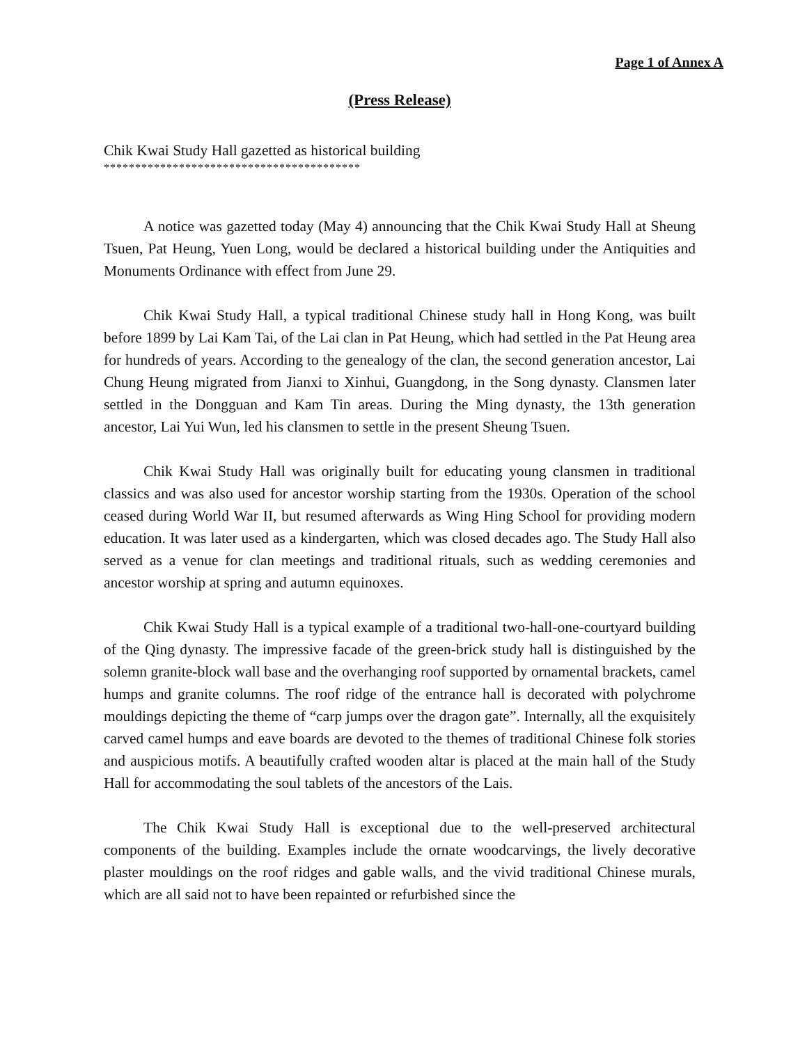Page 1 of Annex A
(Press Release)
Chik Kwai Study Hall gazetted as historical building
*****************************************
A notice was gazetted today (May 4) announcing that the Chik Kwai Study Hall at Sheung Tsuen, Pat Heung, Yuen Long, would be declared a historical building under the Antiquities and Monuments Ordinance with effect from June 29.
Chik Kwai Study Hall, a typical traditional Chinese study hall in Hong Kong, was built before 1899 by Lai Kam Tai, of the Lai clan in Pat Heung, which had settled in the Pat Heung area for hundreds of years. According to the genealogy of the clan, the second generation ancestor, Lai Chung Heung migrated from Jianxi to Xinhui, Guangdong, in the Song dynasty. Clansmen later settled in the Dongguan and Kam Tin areas. During the Ming dynasty, the 13th generation ancestor, Lai Yui Wun, led his clansmen to settle in the present Sheung Tsuen.
Chik Kwai Study Hall was originally built for educating young clansmen in traditional classics and was also used for ancestor worship starting from the 1930s. Operation of the school ceased during World War II, but resumed afterwards as Wing Hing School for providing modern education. It was later used as a kindergarten, which was closed decades ago. The Study Hall also served as a venue for clan meetings and traditional rituals, such as wedding ceremonies and ancestor worship at spring and autumn equinoxes.
Chik Kwai Study Hall is a typical example of a traditional two-hall-one-courtyard building of the Qing dynasty. The impressive facade of the green-brick study hall is distinguished by the solemn granite-block wall base and the overhanging roof supported by ornamental brackets, camel humps and granite columns. The roof ridge of the entrance hall is decorated with polychrome mouldings depicting the theme of “carp jumps over the dragon gate”. Internally, all the exquisitely carved camel humps and eave boards are devoted to the themes of traditional Chinese folk stories and auspicious motifs. A beautifully crafted wooden altar is placed at the main hall of the Study Hall for accommodating the soul tablets of the ancestors of the Lais.
The Chik Kwai Study Hall is exceptional due to the well-preserved architectural components of the building. Examples include the ornate woodcarvings, the lively decorative plaster mouldings on the roof ridges and gable walls, and the vivid traditional Chinese murals, which are all said not to have been repainted or refurbished since the